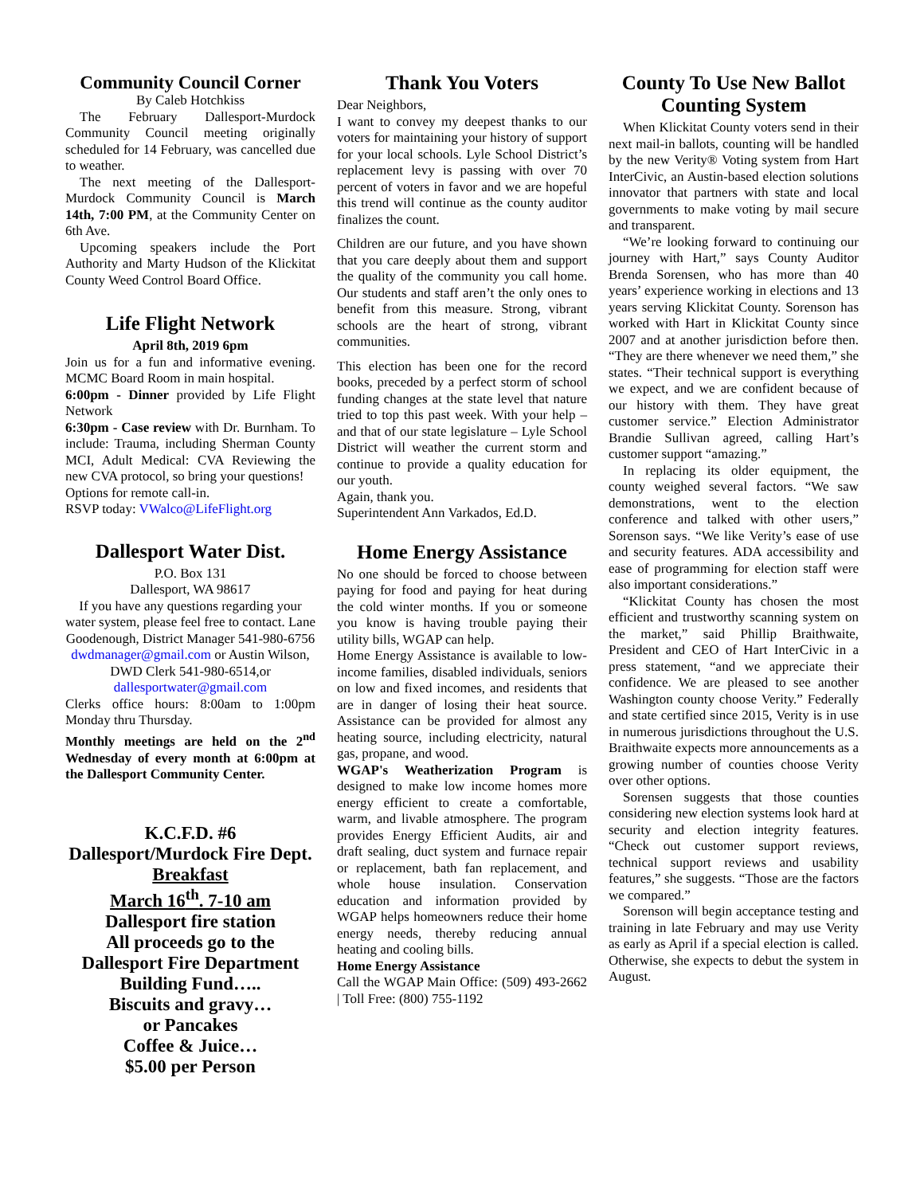Community Council Corner
By Caleb Hotchkiss
The February Dallesport-Murdock Community Council meeting originally scheduled for 14 February, was cancelled due to weather.
The next meeting of the Dallesport-Murdock Community Council is March 14th, 7:00 PM, at the Community Center on 6th Ave.
Upcoming speakers include the Port Authority and Marty Hudson of the Klickitat County Weed Control Board Office.
Life Flight Network
April 8th, 2019 6pm
Join us for a fun and informative evening. MCMC Board Room in main hospital.
6:00pm - Dinner provided by Life Flight Network
6:30pm - Case review with Dr. Burnham. To include: Trauma, including Sherman County MCI, Adult Medical: CVA Reviewing the new CVA protocol, so bring your questions!
Options for remote call-in.
RSVP today: VWalco@LifeFlight.org
Dallesport Water Dist.
P.O. Box 131
Dallesport, WA 98617
If you have any questions regarding your water system, please feel free to contact. Lane Goodenough, District Manager 541-980-6756 dwdmanager@gmail.com or Austin Wilson, DWD Clerk 541-980-6514,or dallesportwater@gmail.com
Clerks office hours: 8:00am to 1:00pm Monday thru Thursday.
Monthly meetings are held on the 2<sup>nd</sup> Wednesday of every month at 6:00pm at the Dallesport Community Center.
K.C.F.D. #6
Dallesport/Murdock Fire Dept.
Breakfast
March 16<sup>th</sup>. 7-10 am
Dallesport fire station
All proceeds go to the Dallesport Fire Department Building Fund…..
Biscuits and gravy…
or Pancakes
Coffee & Juice…
$5.00 per Person
Thank You Voters
Dear Neighbors,
I want to convey my deepest thanks to our voters for maintaining your history of support for your local schools. Lyle School District’s replacement levy is passing with over 70 percent of voters in favor and we are hopeful this trend will continue as the county auditor finalizes the count.
Children are our future, and you have shown that you care deeply about them and support the quality of the community you call home. Our students and staff aren’t the only ones to benefit from this measure. Strong, vibrant schools are the heart of strong, vibrant communities.
This election has been one for the record books, preceded by a perfect storm of school funding changes at the state level that nature tried to top this past week. With your help – and that of our state legislature – Lyle School District will weather the current storm and continue to provide a quality education for our youth.
Again, thank you.
Superintendent Ann Varkados, Ed.D.
Home Energy Assistance
No one should be forced to choose between paying for food and paying for heat during the cold winter months. If you or someone you know is having trouble paying their utility bills, WGAP can help.
Home Energy Assistance is available to low-income families, disabled individuals, seniors on low and fixed incomes, and residents that are in danger of losing their heat source. Assistance can be provided for almost any heating source, including electricity, natural gas, propane, and wood.
WGAP's Weatherization Program is designed to make low income homes more energy efficient to create a comfortable, warm, and livable atmosphere. The program provides Energy Efficient Audits, air and draft sealing, duct system and furnace repair or replacement, bath fan replacement, and whole house insulation. Conservation education and information provided by WGAP helps homeowners reduce their home energy needs, thereby reducing annual heating and cooling bills.
Home Energy Assistance
Call the WGAP Main Office: (509) 493-2662 | Toll Free: (800) 755-1192
County To Use New Ballot Counting System
When Klickitat County voters send in their next mail-in ballots, counting will be handled by the new Verity® Voting system from Hart InterCivic, an Austin-based election solutions innovator that partners with state and local governments to make voting by mail secure and transparent.
“We’re looking forward to continuing our journey with Hart,” says County Auditor Brenda Sorensen, who has more than 40 years’ experience working in elections and 13 years serving Klickitat County. Sorenson has worked with Hart in Klickitat County since 2007 and at another jurisdiction before then. “They are there whenever we need them,” she states. “Their technical support is everything we expect, and we are confident because of our history with them. They have great customer service.” Election Administrator Brandie Sullivan agreed, calling Hart’s customer support “amazing.”
In replacing its older equipment, the county weighed several factors. “We saw demonstrations, went to the election conference and talked with other users,” Sorenson says. “We like Verity’s ease of use and security features. ADA accessibility and ease of programming for election staff were also important considerations.”
“Klickitat County has chosen the most efficient and trustworthy scanning system on the market,” said Phillip Braithwaite, President and CEO of Hart InterCivic in a press statement, “and we appreciate their confidence. We are pleased to see another Washington county choose Verity.” Federally and state certified since 2015, Verity is in use in numerous jurisdictions throughout the U.S. Braithwaite expects more announcements as a growing number of counties choose Verity over other options.
Sorensen suggests that those counties considering new election systems look hard at security and election integrity features. “Check out customer support reviews, technical support reviews and usability features,” she suggests. “Those are the factors we compared.”
Sorenson will begin acceptance testing and training in late February and may use Verity as early as April if a special election is called. Otherwise, she expects to debut the system in August.